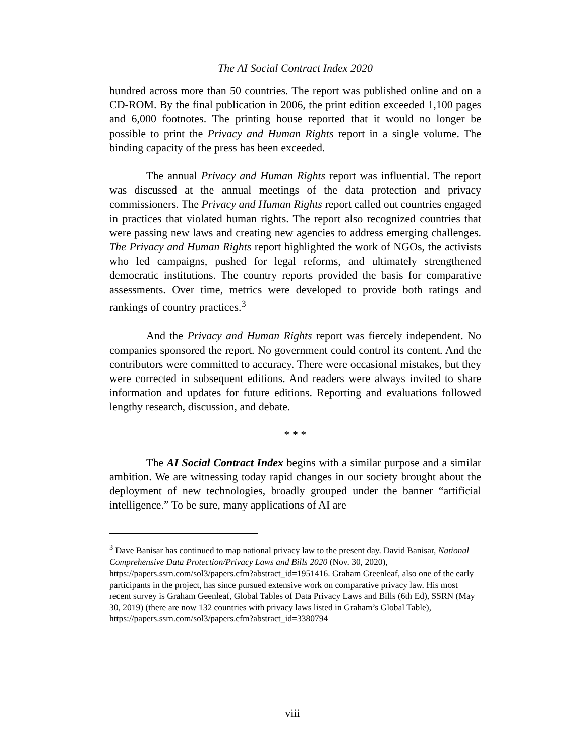The AI Social Contract Index 2020
hundred across more than 50 countries. The report was published online and on a CD-ROM. By the final publication in 2006, the print edition exceeded 1,100 pages and 6,000 footnotes. The printing house reported that it would no longer be possible to print the Privacy and Human Rights report in a single volume. The binding capacity of the press has been exceeded.
The annual Privacy and Human Rights report was influential. The report was discussed at the annual meetings of the data protection and privacy commissioners. The Privacy and Human Rights report called out countries engaged in practices that violated human rights. The report also recognized countries that were passing new laws and creating new agencies to address emerging challenges. The Privacy and Human Rights report highlighted the work of NGOs, the activists who led campaigns, pushed for legal reforms, and ultimately strengthened democratic institutions. The country reports provided the basis for comparative assessments. Over time, metrics were developed to provide both ratings and rankings of country practices.<sup>3</sup>
And the Privacy and Human Rights report was fiercely independent. No companies sponsored the report. No government could control its content. And the contributors were committed to accuracy. There were occasional mistakes, but they were corrected in subsequent editions. And readers were always invited to share information and updates for future editions. Reporting and evaluations followed lengthy research, discussion, and debate.
* * *
The AI Social Contract Index begins with a similar purpose and a similar ambition. We are witnessing today rapid changes in our society brought about the deployment of new technologies, broadly grouped under the banner “artificial intelligence.” To be sure, many applications of AI are
<sup>3</sup> Dave Banisar has continued to map national privacy law to the present day. David Banisar, National Comprehensive Data Protection/Privacy Laws and Bills 2020 (Nov. 30, 2020), https://papers.ssrn.com/sol3/papers.cfm?abstract_id=1951416. Graham Greenleaf, also one of the early participants in the project, has since pursued extensive work on comparative privacy law. His most recent survey is Graham Geenleaf, Global Tables of Data Privacy Laws and Bills (6th Ed), SSRN (May 30, 2019) (there are now 132 countries with privacy laws listed in Graham’s Global Table), https://papers.ssrn.com/sol3/papers.cfm?abstract_id=3380794
viii